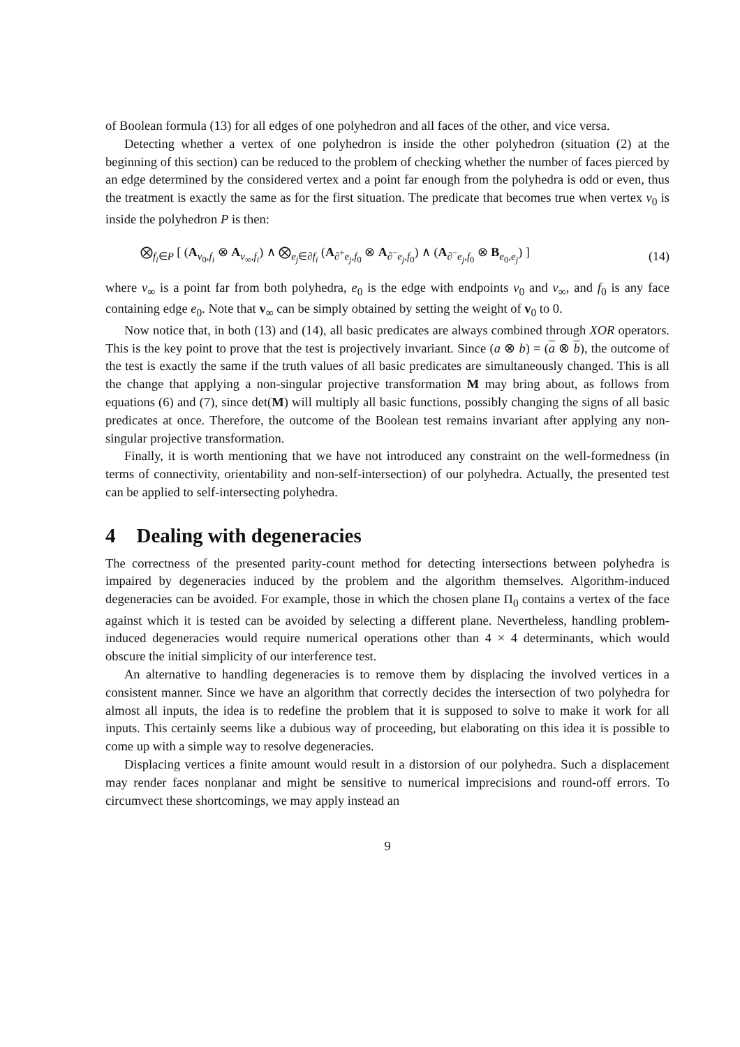of Boolean formula (13) for all edges of one polyhedron and all faces of the other, and vice versa.
Detecting whether a vertex of one polyhedron is inside the other polyhedron (situation (2) at the beginning of this section) can be reduced to the problem of checking whether the number of faces pierced by an edge determined by the considered vertex and a point far enough from the polyhedra is odd or even, thus the treatment is exactly the same as for the first situation. The predicate that becomes true when vertex v<sub>0</sub> is inside the polyhedron P is then:
⨂<sub>f<sub>i</sub>∈P</sub> [ (A<sub>v<sub>0</sub>,f<sub>i</sub></sub> ⊗ A<sub>v<sub>∞</sub>,f<sub>i</sub></sub>) ∧ ⨂<sub>e<sub>j</sub>∈∂f<sub>i</sub></sub> (A<sub>∂<sup>+</sup>e<sub>j</sub>,f<sub>0</sub></sub> ⊗ A<sub>∂<sup>−</sup>e<sub>j</sub>,f<sub>0</sub></sub>) ∧ (A<sub>∂<sup>−</sup>e<sub>j</sub>,f<sub>0</sub></sub> ⊗ B<sub>e<sub>0</sub>,e<sub>j</sub></sub>) ] (14)
where v<sub>∞</sub> is a point far from both polyhedra, e<sub>0</sub> is the edge with endpoints v<sub>0</sub> and v<sub>∞</sub>, and f<sub>0</sub> is any face containing edge e<sub>0</sub>. Note that v<sub>∞</sub> can be simply obtained by setting the weight of v<sub>0</sub> to 0.
Now notice that, in both (13) and (14), all basic predicates are always combined through XOR operators. This is the key point to prove that the test is projectively invariant. Since (a ⊗ b) = (a ⊗ b), the outcome of the test is exactly the same if the truth values of all basic predicates are simultaneously changed. This is all the change that applying a non-singular projective transformation M may bring about, as follows from equations (6) and (7), since det(M) will multiply all basic functions, possibly changing the signs of all basic predicates at once. Therefore, the outcome of the Boolean test remains invariant after applying any non-singular projective transformation.
Finally, it is worth mentioning that we have not introduced any constraint on the well-formedness (in terms of connectivity, orientability and non-self-intersection) of our polyhedra. Actually, the presented test can be applied to self-intersecting polyhedra.
4 Dealing with degeneracies
The correctness of the presented parity-count method for detecting intersections between polyhedra is impaired by degeneracies induced by the problem and the algorithm themselves. Algorithm-induced degeneracies can be avoided. For example, those in which the chosen plane Π<sub>0</sub> contains a vertex of the face against which it is tested can be avoided by selecting a different plane. Nevertheless, handling problem-induced degeneracies would require numerical operations other than 4 × 4 determinants, which would obscure the initial simplicity of our interference test.
An alternative to handling degeneracies is to remove them by displacing the involved vertices in a consistent manner. Since we have an algorithm that correctly decides the intersection of two polyhedra for almost all inputs, the idea is to redefine the problem that it is supposed to solve to make it work for all inputs. This certainly seems like a dubious way of proceeding, but elaborating on this idea it is possible to come up with a simple way to resolve degeneracies.
Displacing vertices a finite amount would result in a distorsion of our polyhedra. Such a displacement may render faces nonplanar and might be sensitive to numerical imprecisions and round-off errors. To circumvect these shortcomings, we may apply instead an
9